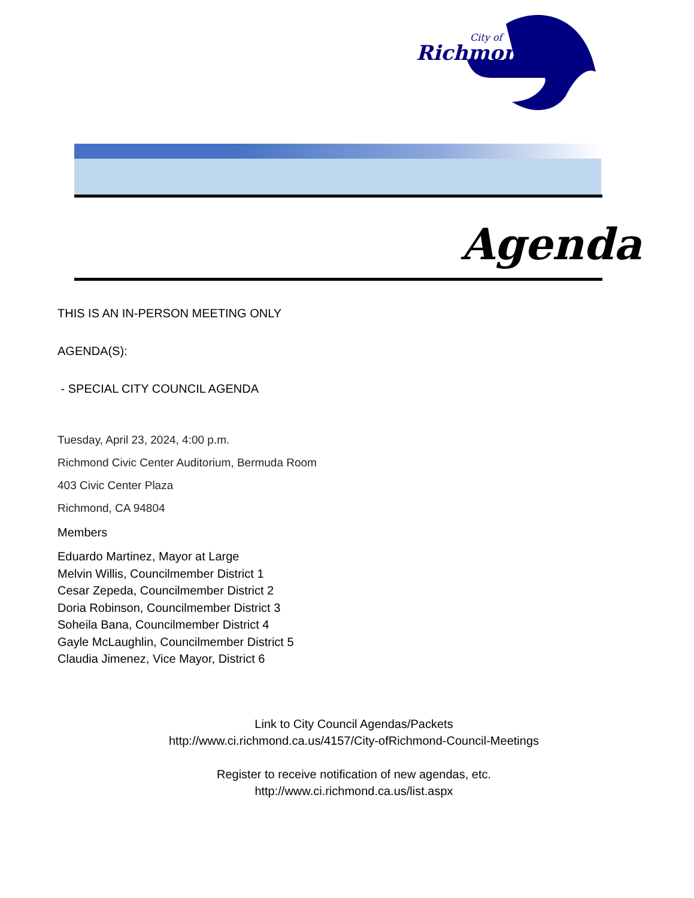Richmond
City of
Agenda
THIS IS AN IN-PERSON MEETING ONLY
AGENDA(S):
- SPECIAL CITY COUNCIL AGENDA
Tuesday, April 23, 2024, 4:00 p.m.
Richmond Civic Center Auditorium, Bermuda Room
403 Civic Center Plaza
Richmond, CA 94804
Members
Eduardo Martinez, Mayor at Large
Melvin Willis, Councilmember District 1
Cesar Zepeda, Councilmember District 2
Doria Robinson, Councilmember District 3
Soheila Bana, Councilmember District 4
Gayle McLaughlin, Councilmember District 5
Claudia Jimenez, Vice Mayor, District 6
Link to City Council Agendas/Packets
http://www.ci.richmond.ca.us/4157/City-ofRichmond-Council-Meetings
Register to receive notification of new agendas, etc.
http://www.ci.richmond.ca.us/list.aspx